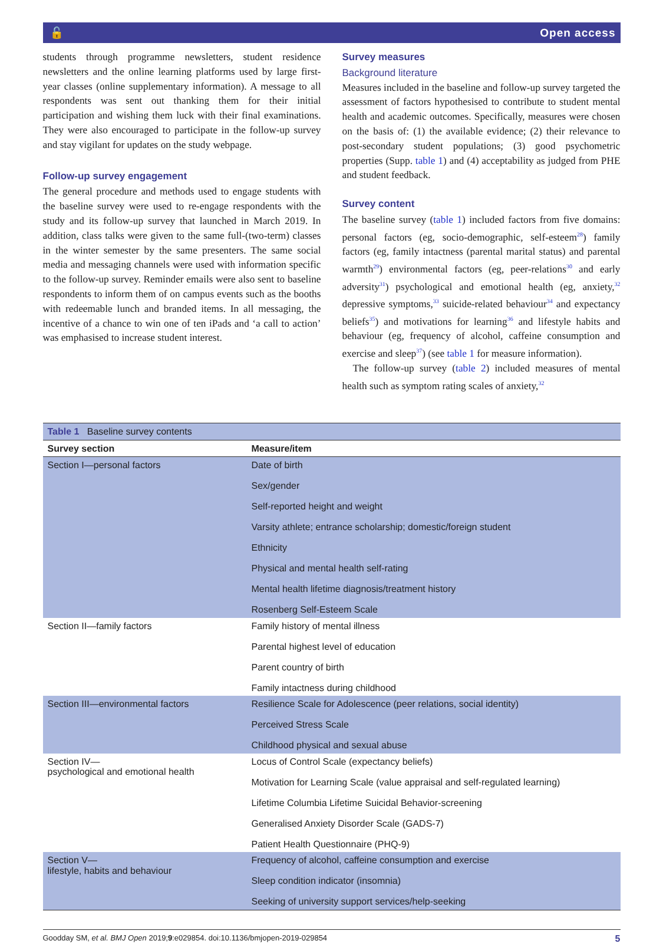🔓 Open access
students through programme newsletters, student residence newsletters and the online learning platforms used by large first-year classes (online supplementary information). A message to all respondents was sent out thanking them for their initial participation and wishing them luck with their final examinations. They were also encouraged to participate in the follow-up survey and stay vigilant for updates on the study webpage.
Follow-up survey engagement
The general procedure and methods used to engage students with the baseline survey were used to re-engage respondents with the study and its follow-up survey that launched in March 2019. In addition, class talks were given to the same full-(two-term) classes in the winter semester by the same presenters. The same social media and messaging channels were used with information specific to the follow-up survey. Reminder emails were also sent to baseline respondents to inform them of on campus events such as the booths with redeemable lunch and branded items. In all messaging, the incentive of a chance to win one of ten iPads and ‘a call to action’ was emphasised to increase student interest.
Survey measures
Background literature
Measures included in the baseline and follow-up survey targeted the assessment of factors hypothesised to contribute to student mental health and academic outcomes. Specifically, measures were chosen on the basis of: (1) the available evidence; (2) their relevance to post-secondary student populations; (3) good psychometric properties (Supp. table 1) and (4) acceptability as judged from PHE and student feedback.
Survey content
The baseline survey (table 1) included factors from five domains: personal factors (eg, socio-demographic, self-esteem<sup>28</sup>) family factors (eg, family intactness (parental marital status) and parental warmth<sup>29</sup>) environmental factors (eg, peer-relations<sup>30</sup> and early adversity<sup>31</sup>) psychological and emotional health (eg, anxiety,<sup>32</sup> depressive symptoms,<sup>33</sup> suicide-related behaviour<sup>34</sup> and expectancy beliefs<sup>35</sup>) and motivations for learning<sup>36</sup> and lifestyle habits and behaviour (eg, frequency of alcohol, caffeine consumption and exercise and sleep<sup>37</sup>) (see table 1 for measure information).
The follow-up survey (table 2) included measures of mental health such as symptom rating scales of anxiety,<sup>32</sup>
| Table 1 Baseline survey contents | |
| Survey section | Measure/item |
| Section I—personal factors | Date of birth Sex/gender Self-reported height and weight Varsity athlete; entrance scholarship; domestic/foreign student Ethnicity Physical and mental health self-rating Mental health lifetime diagnosis/treatment history Rosenberg Self-Esteem Scale |
| Section II—family factors | Family history of mental illness Parental highest level of education Parent country of birth Family intactness during childhood |
| Section III—environmental factors | Resilience Scale for Adolescence (peer relations, social identity) Perceived Stress Scale Childhood physical and sexual abuse |
| Section IV— psychological and emotional health | Locus of Control Scale (expectancy beliefs) Motivation for Learning Scale (value appraisal and self-regulated learning) Lifetime Columbia Lifetime Suicidal Behavior-screening Generalised Anxiety Disorder Scale (GADS-7) Patient Health Questionnaire (PHQ-9) |
| Section V— lifestyle, habits and behaviour | Frequency of alcohol, caffeine consumption and exercise Sleep condition indicator (insomnia) Seeking of university support services/help-seeking |
Goodday SM, et al. BMJ Open 2019;9:e029854. doi:10.1136/bmjopen-2019-029854 5